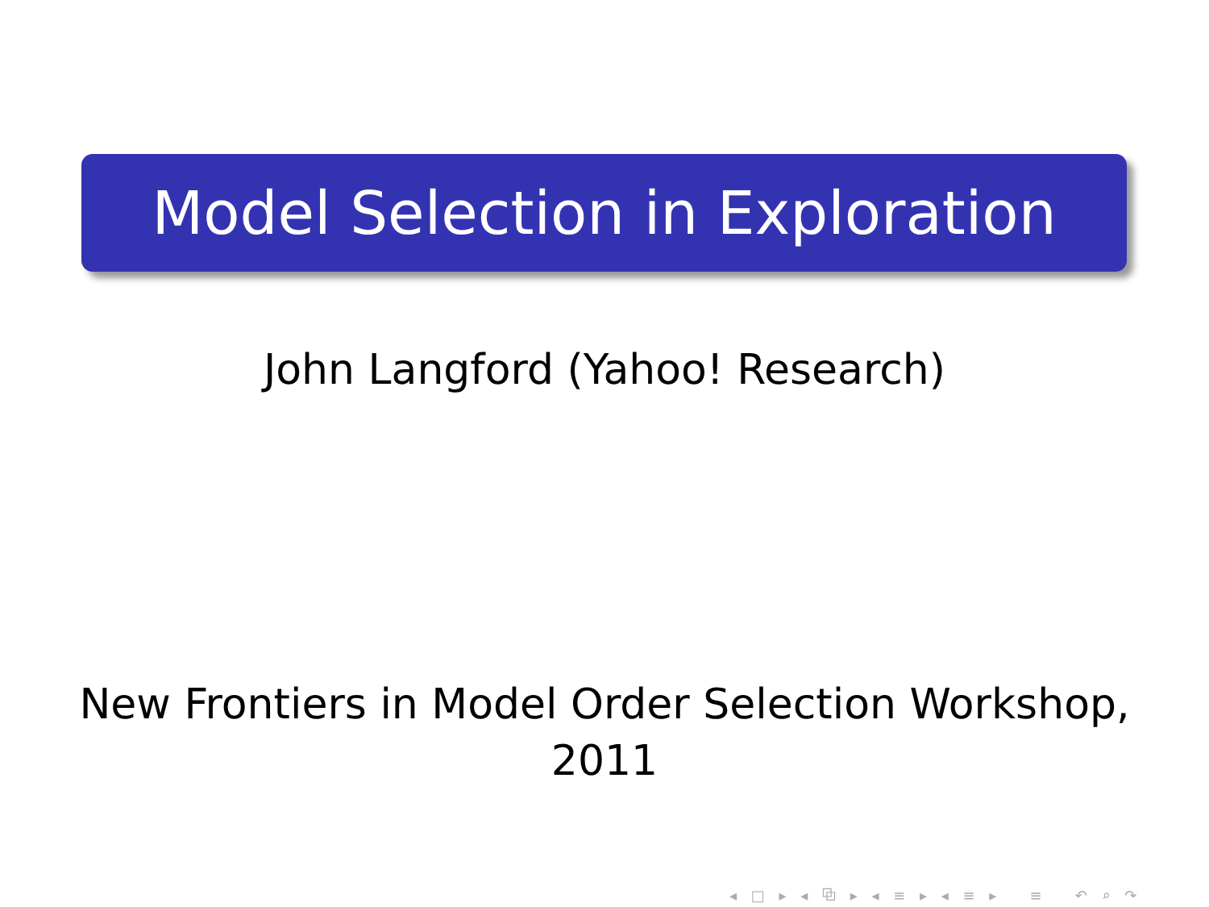Model Selection in Exploration
John Langford (Yahoo! Research)
New Frontiers in Model Order Selection Workshop,
2011
◂ □ ▸ ◂ ⧉ ▸ ◂ ≡ ▸ ◂ ≡ ▸ ≡ ↶ ⌕ ↷